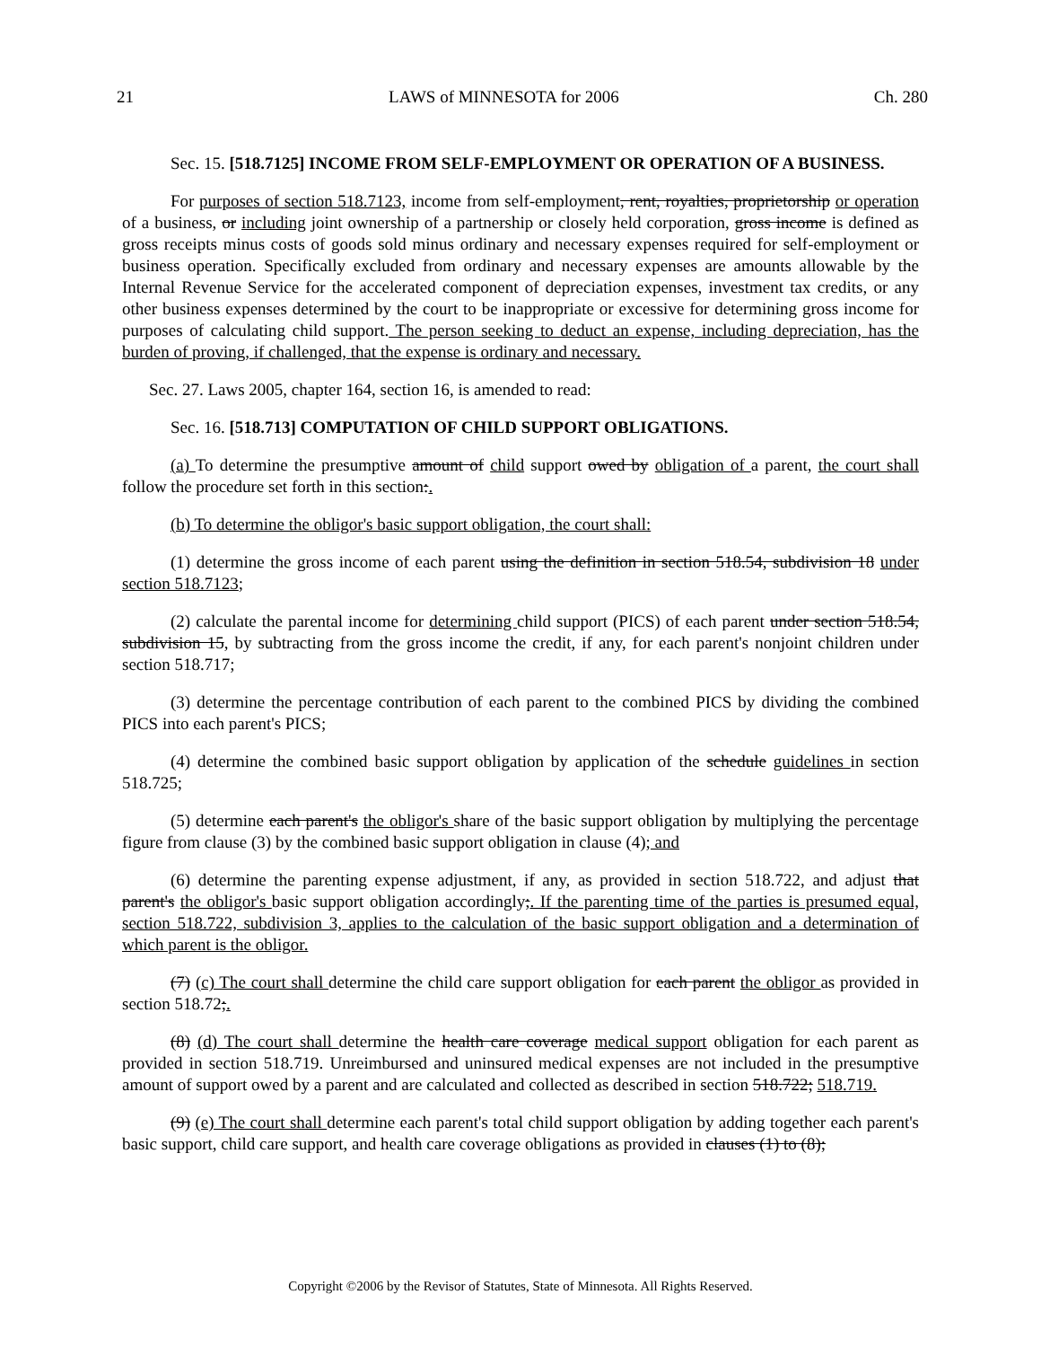21 LAWS of MINNESOTA for 2006 Ch. 280
Sec. 15. [518.7125] INCOME FROM SELF-EMPLOYMENT OR OPERATION OF A BUSINESS.
For purposes of section 518.7123, income from self-employment, rent, royalties, proprietorship or operation of a business, or including joint ownership of a partnership or closely held corporation, gross income is defined as gross receipts minus costs of goods sold minus ordinary and necessary expenses required for self-employment or business operation. Specifically excluded from ordinary and necessary expenses are amounts allowable by the Internal Revenue Service for the accelerated component of depreciation expenses, investment tax credits, or any other business expenses determined by the court to be inappropriate or excessive for determining gross income for purposes of calculating child support. The person seeking to deduct an expense, including depreciation, has the burden of proving, if challenged, that the expense is ordinary and necessary.
Sec. 27. Laws 2005, chapter 164, section 16, is amended to read:
Sec. 16. [518.713] COMPUTATION OF CHILD SUPPORT OBLIGATIONS.
(a) To determine the presumptive amount of child support owed by obligation of a parent, the court shall follow the procedure set forth in this section:.
(b) To determine the obligor's basic support obligation, the court shall:
(1) determine the gross income of each parent using the definition in section 518.54, subdivision 18 under section 518.7123;
(2) calculate the parental income for determining child support (PICS) of each parent under section 518.54, subdivision 15, by subtracting from the gross income the credit, if any, for each parent's nonjoint children under section 518.717;
(3) determine the percentage contribution of each parent to the combined PICS by dividing the combined PICS into each parent's PICS;
(4) determine the combined basic support obligation by application of the schedule guidelines in section 518.725;
(5) determine each parent's the obligor's share of the basic support obligation by multiplying the percentage figure from clause (3) by the combined basic support obligation in clause (4); and
(6) determine the parenting expense adjustment, if any, as provided in section 518.722, and adjust that parent's the obligor's basic support obligation accordingly;. If the parenting time of the parties is presumed equal, section 518.722, subdivision 3, applies to the calculation of the basic support obligation and a determination of which parent is the obligor.
(7) (c) The court shall determine the child care support obligation for each parent the obligor as provided in section 518.72;.
(8) (d) The court shall determine the health care coverage medical support obligation for each parent as provided in section 518.719. Unreimbursed and uninsured medical expenses are not included in the presumptive amount of support owed by a parent and are calculated and collected as described in section 518.722; 518.719.
(9) (e) The court shall determine each parent's total child support obligation by adding together each parent's basic support, child care support, and health care coverage obligations as provided in clauses (1) to (8);
Copyright ©2006 by the Revisor of Statutes, State of Minnesota. All Rights Reserved.